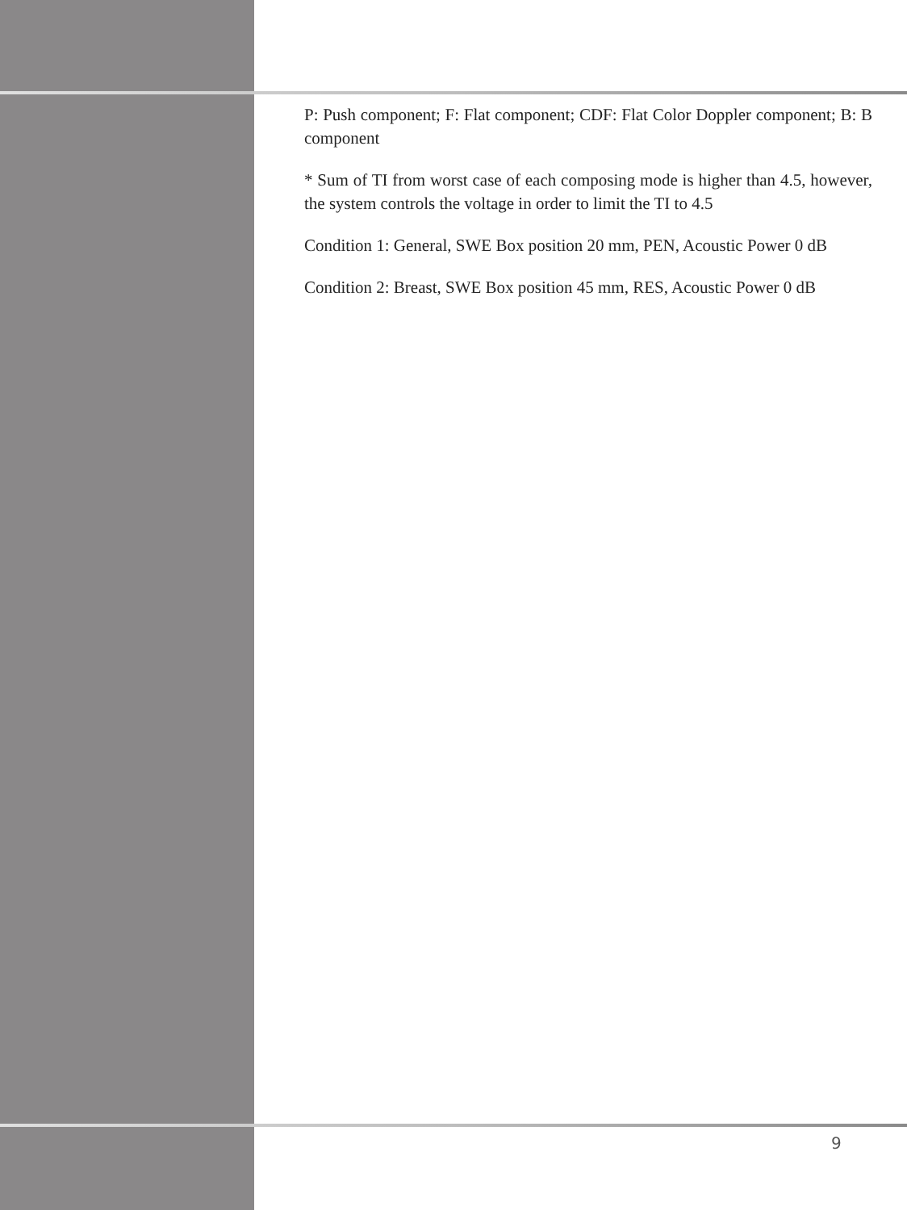P: Push component; F: Flat component; CDF: Flat Color Doppler component; B: B component
* Sum of TI from worst case of each composing mode is higher than 4.5, however, the system controls the voltage in order to limit the TI to 4.5
Condition 1: General, SWE Box position 20 mm, PEN, Acoustic Power 0 dB
Condition 2: Breast, SWE Box position 45 mm, RES, Acoustic Power 0 dB
9